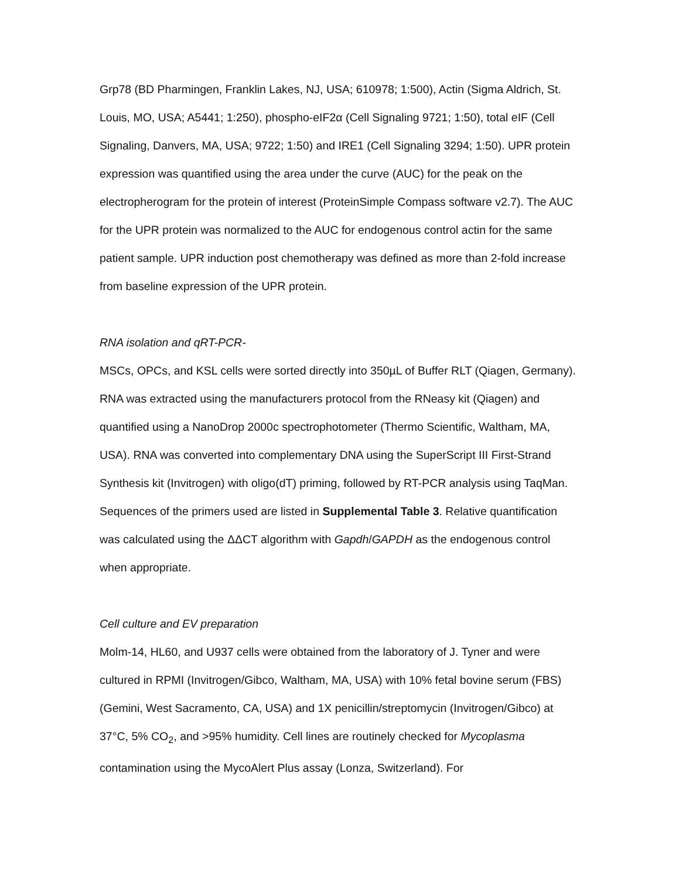Grp78 (BD Pharmingen, Franklin Lakes, NJ, USA; 610978; 1:500), Actin (Sigma Aldrich, St. Louis, MO, USA; A5441; 1:250), phospho-eIF2α (Cell Signaling 9721; 1:50), total eIF (Cell Signaling, Danvers, MA, USA; 9722; 1:50) and IRE1 (Cell Signaling 3294; 1:50). UPR protein expression was quantified using the area under the curve (AUC) for the peak on the electropherogram for the protein of interest (ProteinSimple Compass software v2.7). The AUC for the UPR protein was normalized to the AUC for endogenous control actin for the same patient sample. UPR induction post chemotherapy was defined as more than 2-fold increase from baseline expression of the UPR protein.
RNA isolation and qRT-PCR-
MSCs, OPCs, and KSL cells were sorted directly into 350µL of Buffer RLT (Qiagen, Germany). RNA was extracted using the manufacturers protocol from the RNeasy kit (Qiagen) and quantified using a NanoDrop 2000c spectrophotometer (Thermo Scientific, Waltham, MA, USA). RNA was converted into complementary DNA using the SuperScript III First-Strand Synthesis kit (Invitrogen) with oligo(dT) priming, followed by RT-PCR analysis using TaqMan. Sequences of the primers used are listed in Supplemental Table 3. Relative quantification was calculated using the ΔΔCT algorithm with Gapdh/GAPDH as the endogenous control when appropriate.
Cell culture and EV preparation
Molm-14, HL60, and U937 cells were obtained from the laboratory of J. Tyner and were cultured in RPMI (Invitrogen/Gibco, Waltham, MA, USA) with 10% fetal bovine serum (FBS) (Gemini, West Sacramento, CA, USA) and 1X penicillin/streptomycin (Invitrogen/Gibco) at 37°C, 5% CO<sub>2</sub>, and >95% humidity. Cell lines are routinely checked for Mycoplasma contamination using the MycoAlert Plus assay (Lonza, Switzerland). For